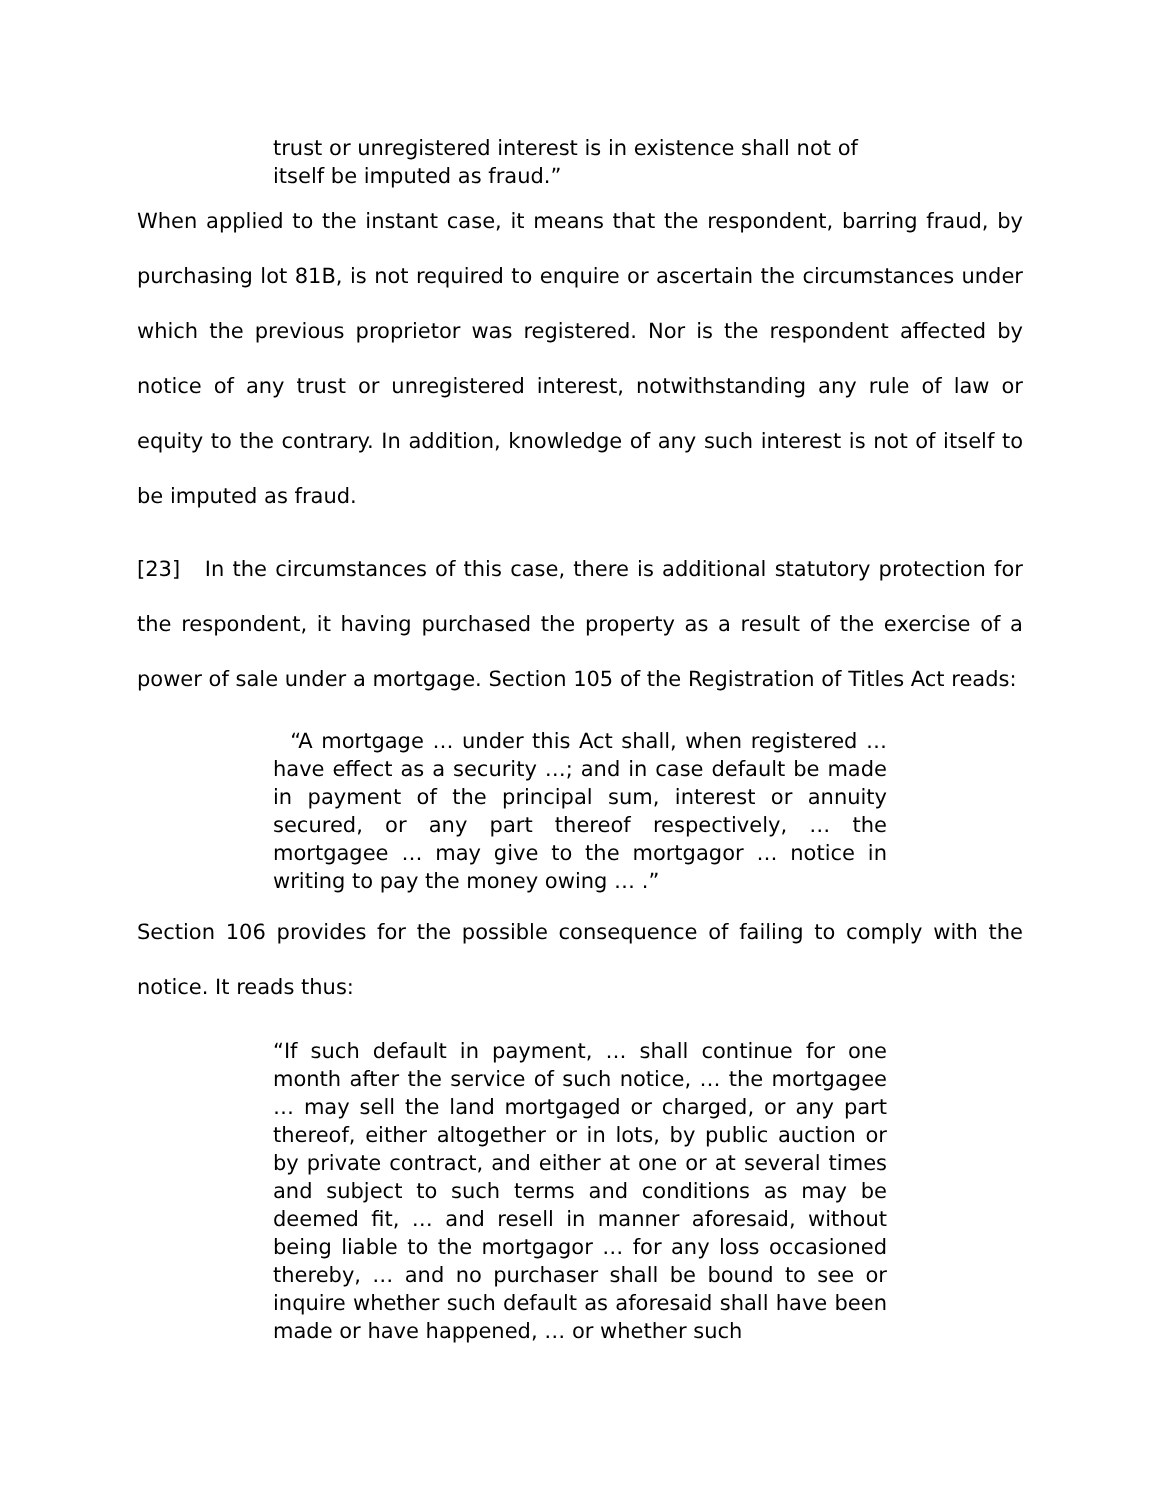trust or unregistered interest is in existence shall not of itself be imputed as fraud.”
When applied to the instant case, it means that the respondent, barring fraud, by purchasing lot 81B, is not required to enquire or ascertain the circumstances under which the previous proprietor was registered. Nor is the respondent affected by notice of any trust or unregistered interest, notwithstanding any rule of law or equity to the contrary. In addition, knowledge of any such interest is not of itself to be imputed as fraud.
[23] In the circumstances of this case, there is additional statutory protection for the respondent, it having purchased the property as a result of the exercise of a power of sale under a mortgage. Section 105 of the Registration of Titles Act reads:
“A mortgage … under this Act shall, when registered … have effect as a security …; and in case default be made in payment of the principal sum, interest or annuity secured, or any part thereof respectively, … the mortgagee … may give to the mortgagor … notice in writing to pay the money owing … .”
Section 106 provides for the possible consequence of failing to comply with the notice. It reads thus:
“If such default in payment, … shall continue for one month after the service of such notice, … the mortgagee … may sell the land mortgaged or charged, or any part thereof, either altogether or in lots, by public auction or by private contract, and either at one or at several times and subject to such terms and conditions as may be deemed fit, … and resell in manner aforesaid, without being liable to the mortgagor … for any loss occasioned thereby, … and no purchaser shall be bound to see or inquire whether such default as aforesaid shall have been made or have happened, … or whether such